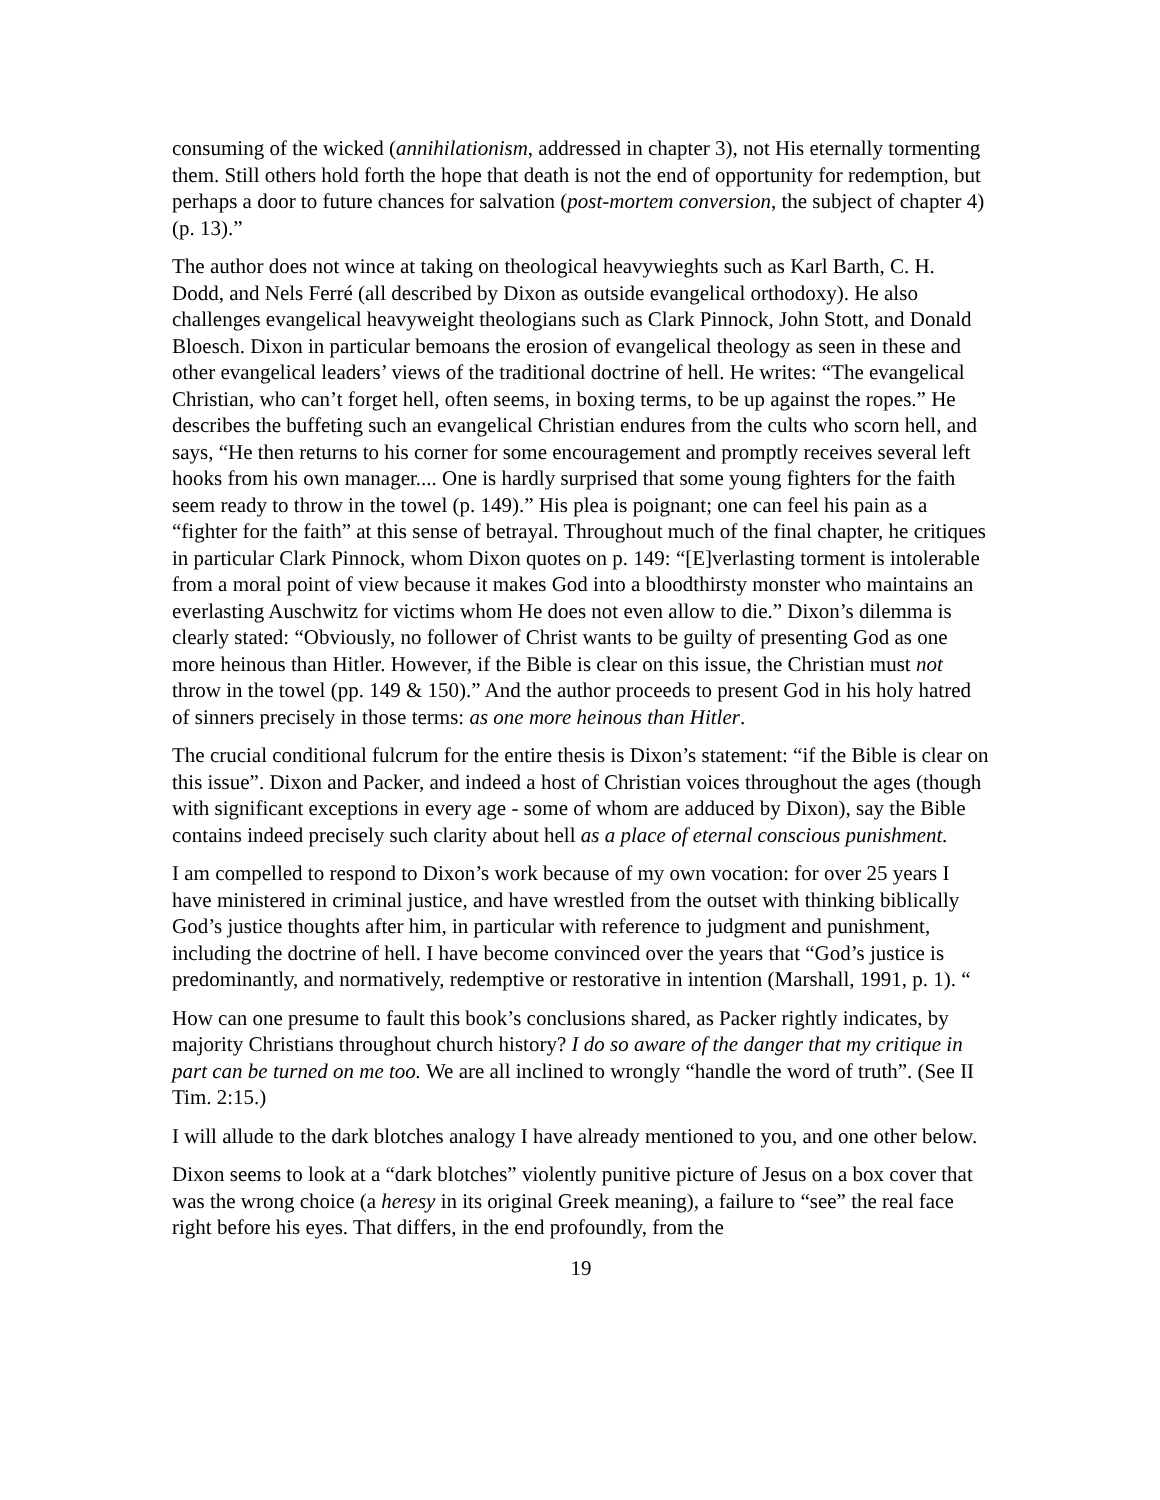consuming of the wicked (annihilationism, addressed in chapter 3), not His eternally tormenting them. Still others hold forth the hope that death is not the end of opportunity for redemption, but perhaps a door to future chances for salvation (post-mortem conversion, the subject of chapter 4) (p. 13).”
The author does not wince at taking on theological heavywieghts such as Karl Barth, C. H. Dodd, and Nels Ferré (all described by Dixon as outside evangelical orthodoxy). He also challenges evangelical heavyweight theologians such as Clark Pinnock, John Stott, and Donald Bloesch. Dixon in particular bemoans the erosion of evangelical theology as seen in these and other evangelical leaders’ views of the traditional doctrine of hell. He writes: “The evangelical Christian, who can’t forget hell, often seems, in boxing terms, to be up against the ropes.” He describes the buffeting such an evangelical Christian endures from the cults who scorn hell, and says, “He then returns to his corner for some encouragement and promptly receives several left hooks from his own manager.... One is hardly surprised that some young fighters for the faith seem ready to throw in the towel (p. 149).” His plea is poignant; one can feel his pain as a “fighter for the faith” at this sense of betrayal. Throughout much of the final chapter, he critiques in particular Clark Pinnock, whom Dixon quotes on p. 149: “[E]verlasting torment is intolerable from a moral point of view because it makes God into a bloodthirsty monster who maintains an everlasting Auschwitz for victims whom He does not even allow to die.” Dixon’s dilemma is clearly stated: “Obviously, no follower of Christ wants to be guilty of presenting God as one more heinous than Hitler. However, if the Bible is clear on this issue, the Christian must not throw in the towel (pp. 149 & 150).” And the author proceeds to present God in his holy hatred of sinners precisely in those terms: as one more heinous than Hitler.
The crucial conditional fulcrum for the entire thesis is Dixon’s statement: “if the Bible is clear on this issue”. Dixon and Packer, and indeed a host of Christian voices throughout the ages (though with significant exceptions in every age - some of whom are adduced by Dixon), say the Bible contains indeed precisely such clarity about hell as a place of eternal conscious punishment.
I am compelled to respond to Dixon’s work because of my own vocation: for over 25 years I have ministered in criminal justice, and have wrestled from the outset with thinking biblically God’s justice thoughts after him, in particular with reference to judgment and punishment, including the doctrine of hell. I have become convinced over the years that “God’s justice is predominantly, and normatively, redemptive or restorative in intention (Marshall, 1991, p. 1). “
How can one presume to fault this book’s conclusions shared, as Packer rightly indicates, by majority Christians throughout church history? I do so aware of the danger that my critique in part can be turned on me too. We are all inclined to wrongly “handle the word of truth”. (See II Tim. 2:15.)
I will allude to the dark blotches analogy I have already mentioned to you, and one other below.
Dixon seems to look at a “dark blotches” violently punitive picture of Jesus on a box cover that was the wrong choice (a heresy in its original Greek meaning), a failure to “see” the real face right before his eyes. That differs, in the end profoundly, from the
19